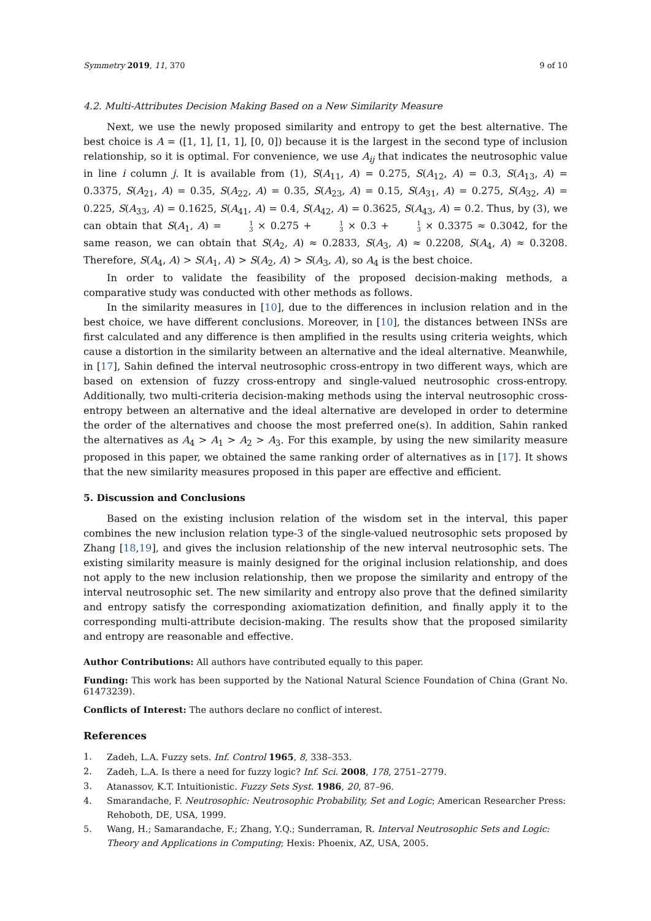Symmetry 2019, 11, 370 9 of 10
4.2. Multi-Attributes Decision Making Based on a New Similarity Measure
Next, we use the newly proposed similarity and entropy to get the best alternative. The best choice is A = ([1, 1], [1, 1], [0, 0]) because it is the largest in the second type of inclusion relationship, so it is optimal. For convenience, we use A<sub>ij</sub> that indicates the neutrosophic value in line i column j. It is available from (1), S(A<sub>11</sub>, A) = 0.275, S(A<sub>12</sub>, A) = 0.3, S(A<sub>13</sub>, A) = 0.3375, S(A<sub>21</sub>, A) = 0.35, S(A<sub>22</sub>, A) = 0.35, S(A<sub>23</sub>, A) = 0.15, S(A<sub>31</sub>, A) = 0.275, S(A<sub>32</sub>, A) = 0.225, S(A<sub>33</sub>, A) = 0.1625, S(A<sub>41</sub>, A) = 0.4, S(A<sub>42</sub>, A) = 0.3625, S(A<sub>43</sub>, A) = 0.2. Thus, by (3), we can obtain that S(A<sub>1</sub>, A) = 1 3 × 0.275 + 1 3 × 0.3 + 1 3 × 0.3375 ≈ 0.3042, for the same reason, we can obtain that S(A<sub>2</sub>, A) ≈ 0.2833, S(A<sub>3</sub>, A) ≈ 0.2208, S(A<sub>4</sub>, A) ≈ 0.3208. Therefore, S(A<sub>4</sub>, A) > S(A<sub>1</sub>, A) > S(A<sub>2</sub>, A) > S(A<sub>3</sub>, A), so A<sub>4</sub> is the best choice.
In order to validate the feasibility of the proposed decision-making methods, a comparative study was conducted with other methods as follows.
In the similarity measures in [10], due to the differences in inclusion relation and in the best choice, we have different conclusions. Moreover, in [10], the distances between INSs are first calculated and any difference is then amplified in the results using criteria weights, which cause a distortion in the similarity between an alternative and the ideal alternative. Meanwhile, in [17], Sahin defined the interval neutrosophic cross-entropy in two different ways, which are based on extension of fuzzy cross-entropy and single-valued neutrosophic cross-entropy. Additionally, two multi-criteria decision-making methods using the interval neutrosophic cross-entropy between an alternative and the ideal alternative are developed in order to determine the order of the alternatives and choose the most preferred one(s). In addition, Sahin ranked the alternatives as A<sub>4</sub> > A<sub>1</sub> > A<sub>2</sub> > A<sub>3</sub>. For this example, by using the new similarity measure proposed in this paper, we obtained the same ranking order of alternatives as in [17]. It shows that the new similarity measures proposed in this paper are effective and efficient.
5. Discussion and Conclusions
Based on the existing inclusion relation of the wisdom set in the interval, this paper combines the new inclusion relation type-3 of the single-valued neutrosophic sets proposed by Zhang [18,19], and gives the inclusion relationship of the new interval neutrosophic sets. The existing similarity measure is mainly designed for the original inclusion relationship, and does not apply to the new inclusion relationship, then we propose the similarity and entropy of the interval neutrosophic set. The new similarity and entropy also prove that the defined similarity and entropy satisfy the corresponding axiomatization definition, and finally apply it to the corresponding multi-attribute decision-making. The results show that the proposed similarity and entropy are reasonable and effective.
Author Contributions: All authors have contributed equally to this paper.
Funding: This work has been supported by the National Natural Science Foundation of China (Grant No. 61473239).
Conflicts of Interest: The authors declare no conflict of interest.
References
1. Zadeh, L.A. Fuzzy sets. Inf. Control 1965, 8, 338–353.
2. Zadeh, L.A. Is there a need for fuzzy logic? Inf. Sci. 2008, 178, 2751–2779.
3. Atanassov, K.T. Intuitionistic. Fuzzy Sets Syst. 1986, 20, 87–96.
4. Smarandache, F. Neutrosophic: Neutrosophic Probability, Set and Logic; American Researcher Press: Rehoboth, DE, USA, 1999.
5. Wang, H.; Samarandache, F.; Zhang, Y.Q.; Sunderraman, R. Interval Neutrosophic Sets and Logic: Theory and Applications in Computing; Hexis: Phoenix, AZ, USA, 2005.